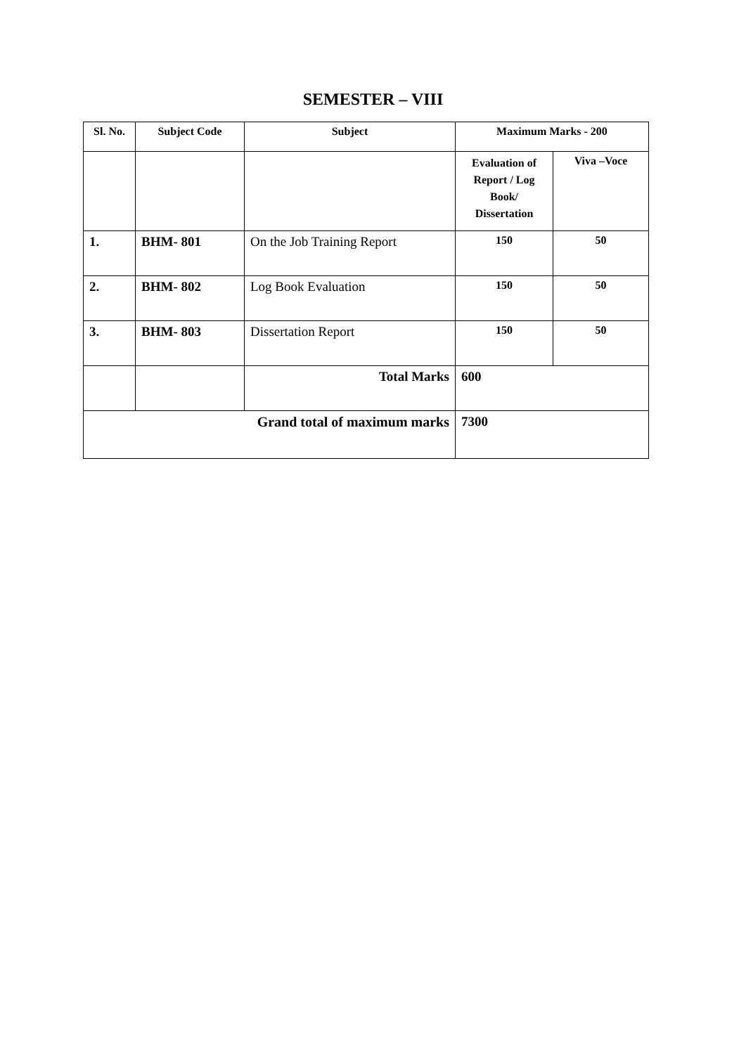SEMESTER – VIII
| Sl. No. | Subject Code | Subject | Maximum Marks - 200 | |
| --- | --- | --- | --- | --- |
| | | | Evaluation of Report / Log Book/ Dissertation | Viva –Voce |
| 1. | BHM- 801 | On the Job Training Report | 150 | 50 |
| 2. | BHM- 802 | Log Book Evaluation | 150 | 50 |
| 3. | BHM- 803 | Dissertation Report | 150 | 50 |
| | | Total Marks | 600 | |
| Grand total of maximum marks | | | 7300 | |